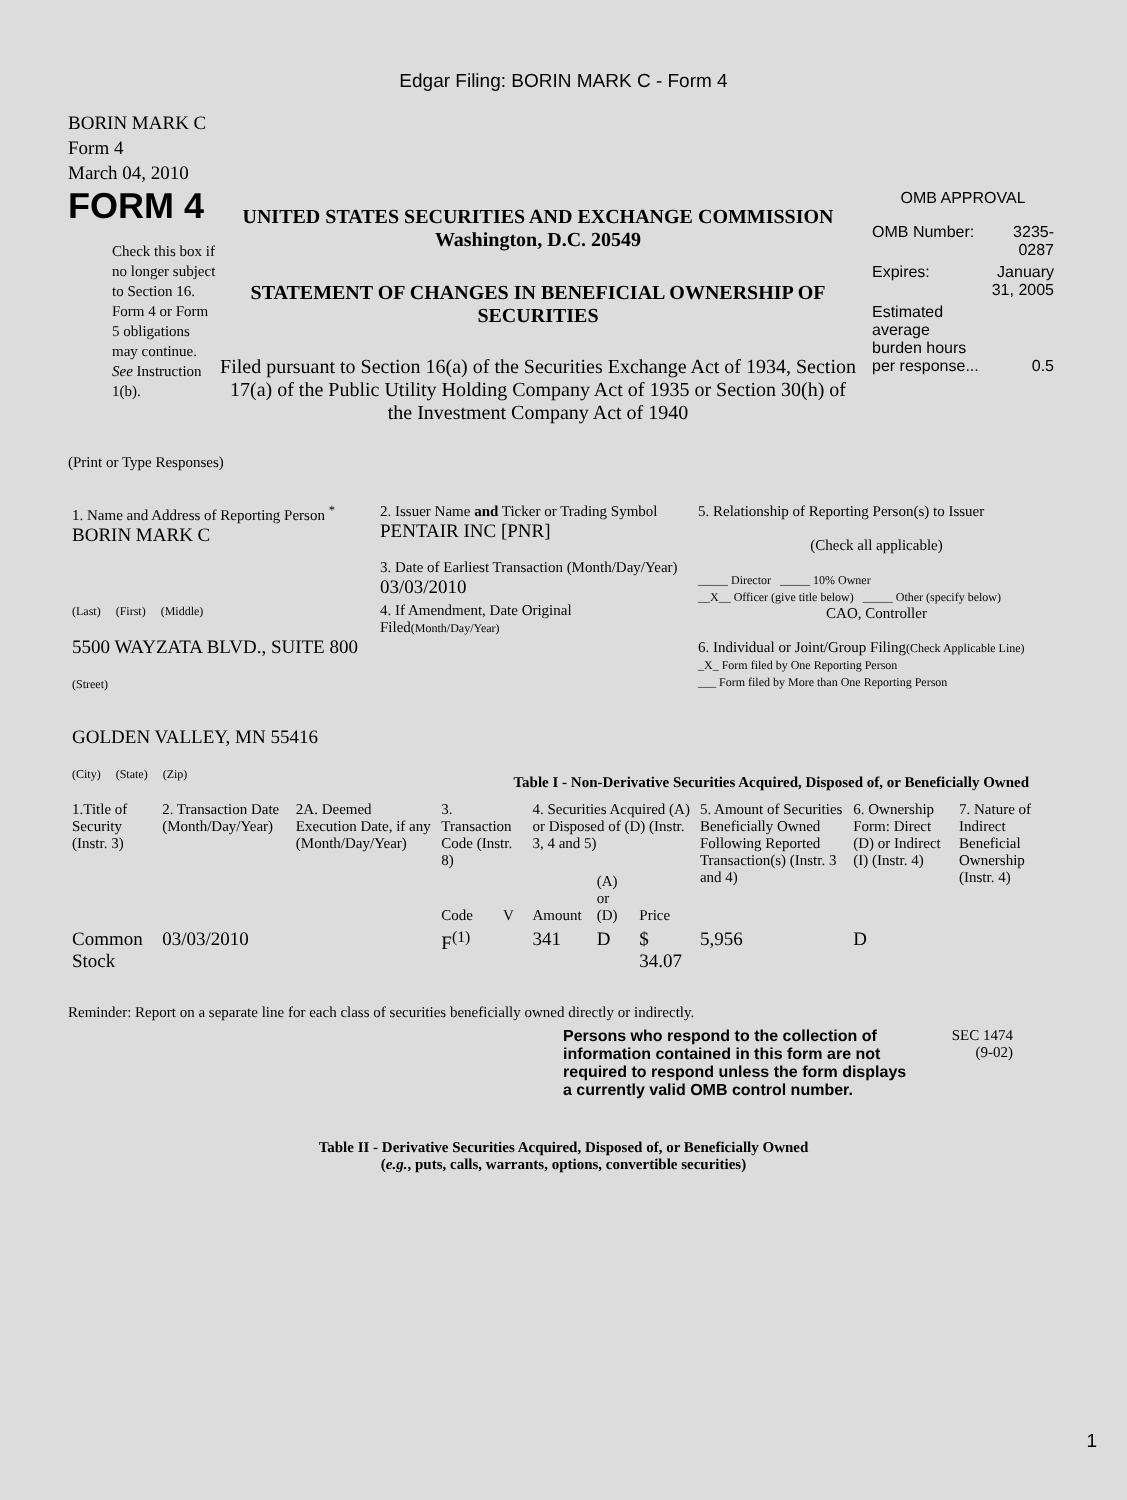Edgar Filing: BORIN MARK C - Form 4
BORIN MARK C
Form 4
March 04, 2010
FORM 4
Check this box if no longer subject to Section 16. Form 4 or Form 5 obligations may continue. See Instruction 1(b).
UNITED STATES SECURITIES AND EXCHANGE COMMISSION
Washington, D.C. 20549
STATEMENT OF CHANGES IN BENEFICIAL OWNERSHIP OF SECURITIES
Filed pursuant to Section 16(a) of the Securities Exchange Act of 1934, Section 17(a) of the Public Utility Holding Company Act of 1935 or Section 30(h) of the Investment Company Act of 1940
OMB APPROVAL
| OMB Number: | 3235-0287 |
| Expires: | January 31, 2005 |
| Estimated average burden hours per response... | 0.5 |
(Print or Type Responses)
| 1. Name and Address of Reporting Person <sup>*</sup> BORIN MARK C | 2. Issuer Name and Ticker or Trading Symbol PENTAIR INC [PNR] 3. Date of Earliest Transaction (Month/Day/Year) 03/03/2010 | 5. Relationship of Reporting Person(s) to Issuer (Check all applicable) _____ Director _____ 10% Owner __X__ Officer (give title below) _____ Other (specify below) CAO, Controller 6. Individual or Joint/Group Filing (Check Applicable Line) _X_ Form filed by One Reporting Person ___ Form filed by More than One Reporting Person |
| (Last) (First) (Middle) 5500 WAYZATA BLVD., SUITE 800 (Street) GOLDEN VALLEY, MN 55416 (City) (State) (Zip) | 4. If Amendment, Date Original Filed (Month/Day/Year) | |
Table I - Non-Derivative Securities Acquired, Disposed of, or Beneficially Owned
| 1.Title of Security (Instr. 3) | 2. Transaction Date (Month/Day/Year) | 2A. Deemed Execution Date, if any (Month/Day/Year) | 3. Transaction Code (Instr. 8) | | 4. Securities Acquired (A) or Disposed of (D) (Instr. 3, 4 and 5) | | | 5. Amount of Securities Beneficially Owned Following Reported Transaction(s) (Instr. 3 and 4) | 6. Ownership Form: Direct (D) or Indirect (I) (Instr. 4) | 7. Nature of Indirect Beneficial Ownership (Instr. 4) |
| --- | --- | --- | --- | --- | --- | --- | --- | --- | --- | --- |
| | | | Code | V | Amount | (A) or (D) | Price | | | |
| Common Stock | 03/03/2010 | | F<sup>(1)</sup> | | 341 | D | $ 34.07 | 5,956 | D | |
Reminder: Report on a separate line for each class of securities beneficially owned directly or indirectly.
Persons who respond to the collection of information contained in this form are not required to respond unless the form displays a currently valid OMB control number.
SEC 1474
(9-02)
Table II - Derivative Securities Acquired, Disposed of, or Beneficially Owned
(e.g., puts, calls, warrants, options, convertible securities)
1